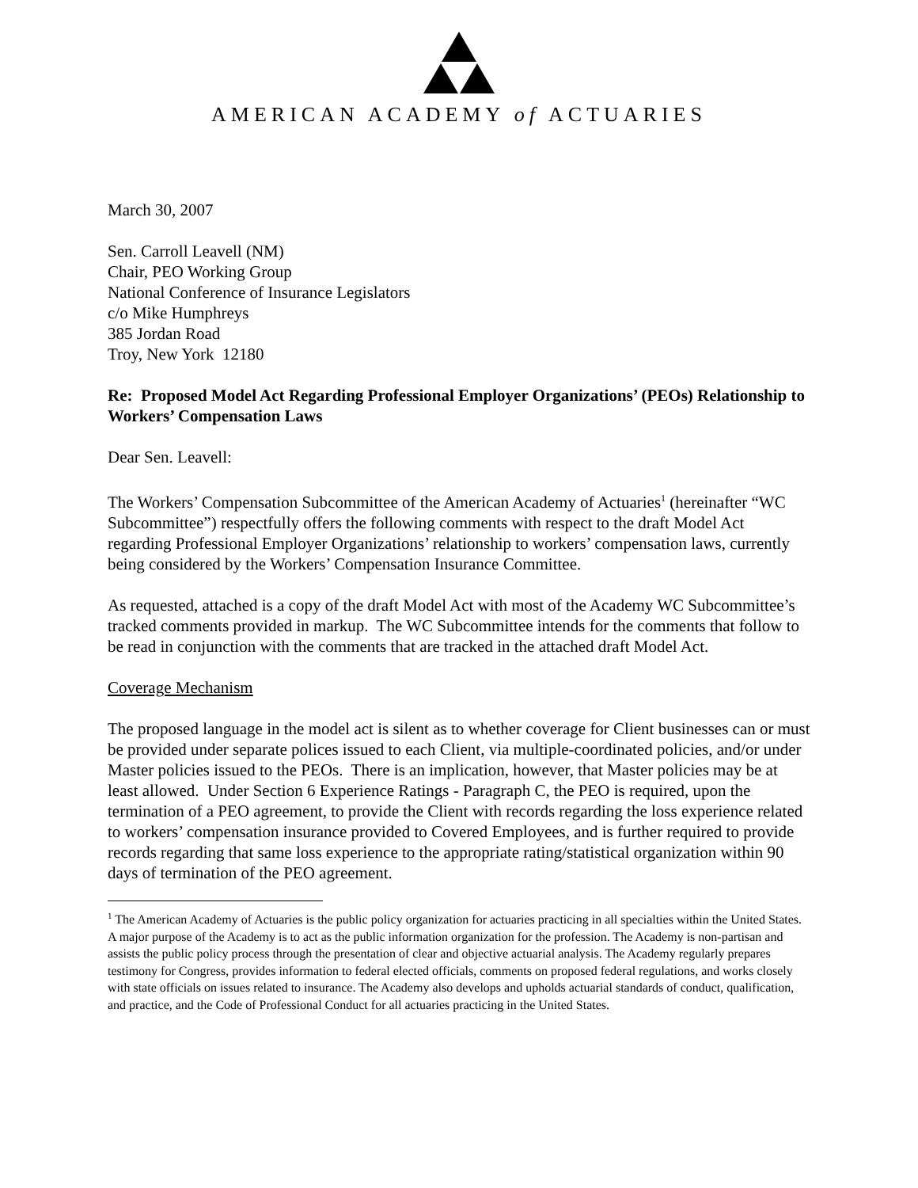AMERICAN ACADEMY of ACTUARIES
March 30, 2007
Sen. Carroll Leavell (NM)
Chair, PEO Working Group
National Conference of Insurance Legislators
c/o Mike Humphreys
385 Jordan Road
Troy, New York 12180
Re: Proposed Model Act Regarding Professional Employer Organizations’ (PEOs) Relationship to Workers’ Compensation Laws
Dear Sen. Leavell:
The Workers’ Compensation Subcommittee of the American Academy of Actuaries<sup>1</sup> (hereinafter “WC Subcommittee”) respectfully offers the following comments with respect to the draft Model Act regarding Professional Employer Organizations’ relationship to workers’ compensation laws, currently being considered by the Workers’ Compensation Insurance Committee.
As requested, attached is a copy of the draft Model Act with most of the Academy WC Subcommittee’s tracked comments provided in markup. The WC Subcommittee intends for the comments that follow to be read in conjunction with the comments that are tracked in the attached draft Model Act.
Coverage Mechanism
The proposed language in the model act is silent as to whether coverage for Client businesses can or must be provided under separate polices issued to each Client, via multiple-coordinated policies, and/or under Master policies issued to the PEOs. There is an implication, however, that Master policies may be at least allowed. Under Section 6 Experience Ratings - Paragraph C, the PEO is required, upon the termination of a PEO agreement, to provide the Client with records regarding the loss experience related to workers’ compensation insurance provided to Covered Employees, and is further required to provide records regarding that same loss experience to the appropriate rating/statistical organization within 90 days of termination of the PEO agreement.
<sup>1</sup> The American Academy of Actuaries is the public policy organization for actuaries practicing in all specialties within the United States. A major purpose of the Academy is to act as the public information organization for the profession. The Academy is non-partisan and assists the public policy process through the presentation of clear and objective actuarial analysis. The Academy regularly prepares testimony for Congress, provides information to federal elected officials, comments on proposed federal regulations, and works closely with state officials on issues related to insurance. The Academy also develops and upholds actuarial standards of conduct, qualification, and practice, and the Code of Professional Conduct for all actuaries practicing in the United States.